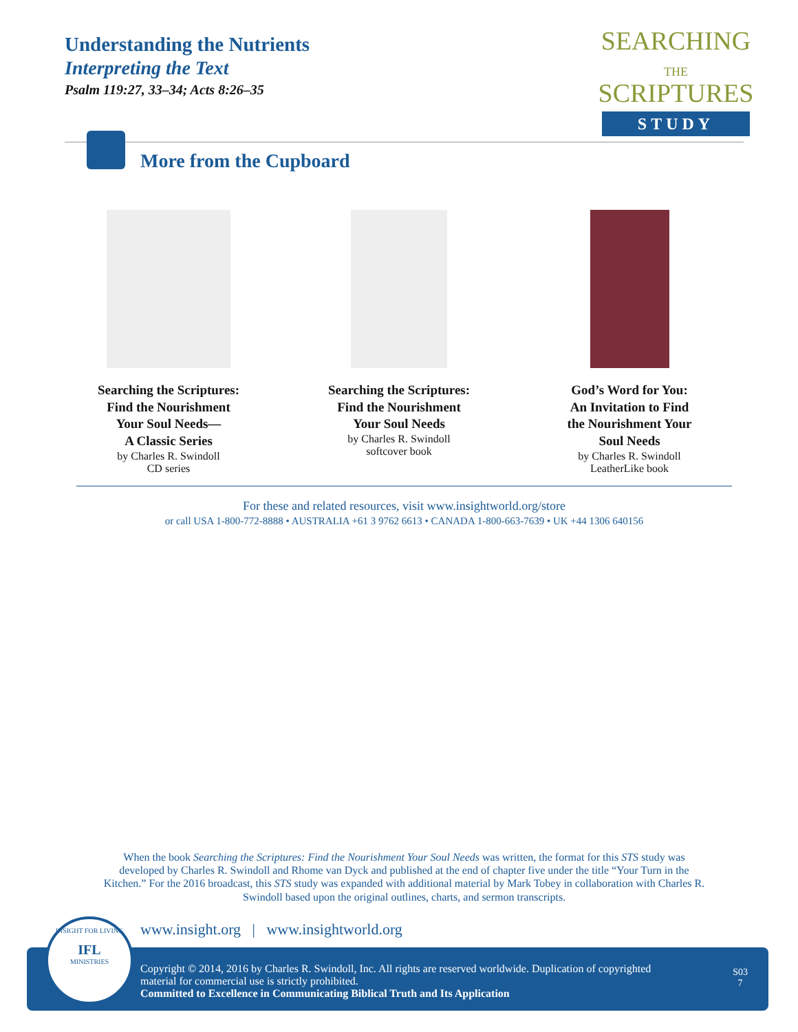Understanding the Nutrients
Interpreting the Text
Psalm 119:27, 33–34; Acts 8:26–35
SEARCHING
THE
SCRIPTURES
STUDY
More from the Cupboard
Searching the Scriptures:
Find the Nourishment
Your Soul Needs—
A Classic Series
by Charles R. Swindoll
CD series
Searching the Scriptures:
Find the Nourishment
Your Soul Needs
by Charles R. Swindoll
softcover book
God’s Word for You:
An Invitation to Find
the Nourishment Your
Soul Needs
by Charles R. Swindoll
LeatherLike book
For these and related resources, visit www.insightworld.org/store
or call USA 1-800-772-8888 • AUSTRALIA +61 3 9762 6613 • CANADA 1-800-663-7639 • UK +44 1306 640156
When the book Searching the Scriptures: Find the Nourishment Your Soul Needs was written, the format for this STS study was developed by Charles R. Swindoll and Rhome van Dyck and published at the end of chapter five under the title “Your Turn in the Kitchen.” For the 2016 broadcast, this STS study was expanded with additional material by Mark Tobey in collaboration with Charles R. Swindoll based upon the original outlines, charts, and sermon transcripts.
www.insight.org | www.insightworld.org
Copyright © 2014, 2016 by Charles R. Swindoll, Inc. All rights are reserved worldwide. Duplication of copyrighted material for commercial use is strictly prohibited.
Committed to Excellence in Communicating Biblical Truth and Its Application
S03
7
INSIGHT FOR LIVING
IFL
MINISTRIES